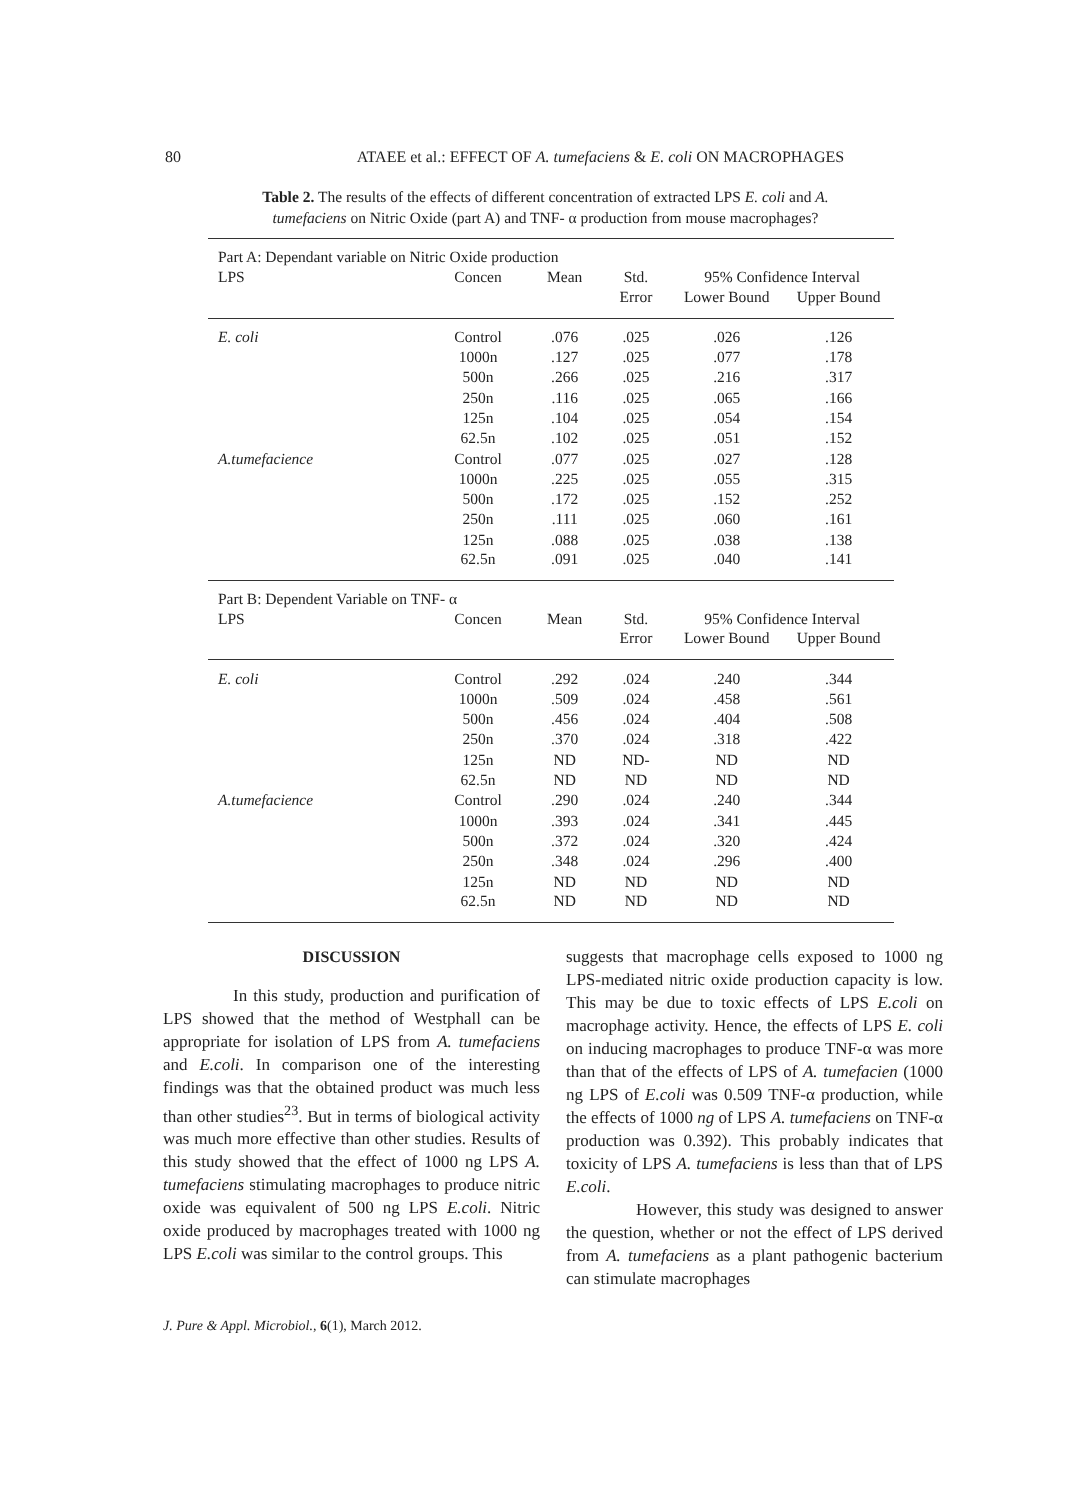80
ATAEE et al.: EFFECT OF A. tumefaciens & E. coli ON MACROPHAGES
Table 2. The results of the effects of different concentration of extracted LPS E. coli and A. tumefaciens on Nitric Oxide (part A) and TNF- α production from mouse macrophages?
| Part A: Dependant variable on Nitric Oxide production | | | | | |
| LPS | Concen | Mean | Std. | 95% Confidence Interval | |
| | | | Error | Lower Bound | Upper Bound |
| E. coli | Control | .076 | .025 | .026 | .126 |
| | 1000n | .127 | .025 | .077 | .178 |
| | 500n | .266 | .025 | .216 | .317 |
| | 250n | .116 | .025 | .065 | .166 |
| | 125n | .104 | .025 | .054 | .154 |
| | 62.5n | .102 | .025 | .051 | .152 |
| A.tumefacience | Control | .077 | .025 | .027 | .128 |
| | 1000n | .225 | .025 | .055 | .315 |
| | 500n | .172 | .025 | .152 | .252 |
| | 250n | .111 | .025 | .060 | .161 |
| | 125n | .088 | .025 | .038 | .138 |
| | 62.5n | .091 | .025 | .040 | .141 |
| Part B: Dependent Variable on TNF- α | | | | | |
| LPS | Concen | Mean | Std. | 95% Confidence Interval | |
| | | | Error | Lower Bound | Upper Bound |
| E. coli | Control | .292 | .024 | .240 | .344 |
| | 1000n | .509 | .024 | .458 | .561 |
| | 500n | .456 | .024 | .404 | .508 |
| | 250n | .370 | .024 | .318 | .422 |
| | 125n | ND | ND- | ND | ND |
| | 62.5n | ND | ND | ND | ND |
| A.tumefacience | Control | .290 | .024 | .240 | .344 |
| | 1000n | .393 | .024 | .341 | .445 |
| | 500n | .372 | .024 | .320 | .424 |
| | 250n | .348 | .024 | .296 | .400 |
| | 125n | ND | ND | ND | ND |
| | 62.5n | ND | ND | ND | ND |
DISCUSSION
In this study, production and purification of LPS showed that the method of Westphall can be appropriate for isolation of LPS from A. tumefaciens and E.coli. In comparison one of the interesting findings was that the obtained product was much less than other studies<sup>23</sup>. But in terms of biological activity was much more effective than other studies. Results of this study showed that the effect of 1000 ng LPS A. tumefaciens stimulating macrophages to produce nitric oxide was equivalent of 500 ng LPS E.coli. Nitric oxide produced by macrophages treated with 1000 ng LPS E.coli was similar to the control groups. This
suggests that macrophage cells exposed to 1000 ng LPS-mediated nitric oxide production capacity is low. This may be due to toxic effects of LPS E.coli on macrophage activity. Hence, the effects of LPS E. coli on inducing macrophages to produce TNF-α was more than that of the effects of LPS of A. tumefacien (1000 ng LPS of E.coli was 0.509 TNF-α production, while the effects of 1000 ng of LPS A. tumefaciens on TNF-α production was 0.392). This probably indicates that toxicity of LPS A. tumefaciens is less than that of LPS E.coli.
However, this study was designed to answer the question, whether or not the effect of LPS derived from A. tumefaciens as a plant pathogenic bacterium can stimulate macrophages
J. Pure & Appl. Microbiol., 6(1), March 2012.